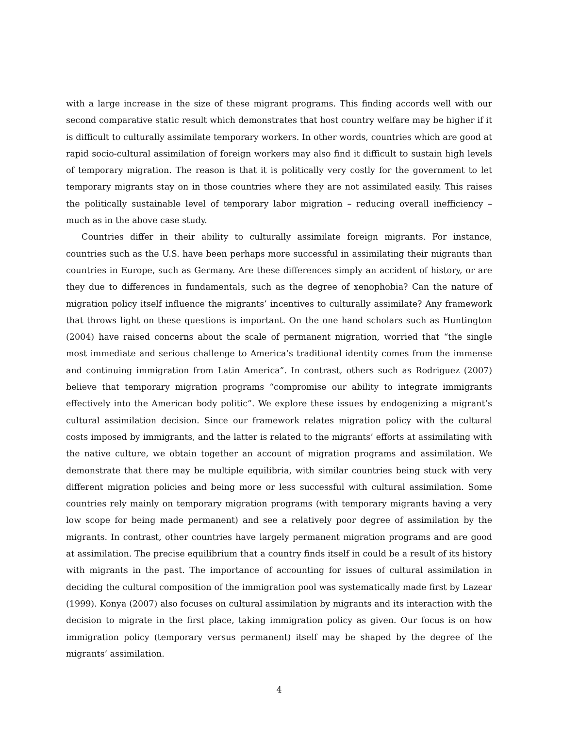with a large increase in the size of these migrant programs. This finding accords well with our second comparative static result which demonstrates that host country welfare may be higher if it is difficult to culturally assimilate temporary workers. In other words, countries which are good at rapid socio-cultural assimilation of foreign workers may also find it difficult to sustain high levels of temporary migration. The reason is that it is politically very costly for the government to let temporary migrants stay on in those countries where they are not assimilated easily. This raises the politically sustainable level of temporary labor migration – reducing overall inefficiency – much as in the above case study.
Countries differ in their ability to culturally assimilate foreign migrants. For instance, countries such as the U.S. have been perhaps more successful in assimilating their migrants than countries in Europe, such as Germany. Are these differences simply an accident of history, or are they due to differences in fundamentals, such as the degree of xenophobia? Can the nature of migration policy itself influence the migrants’ incentives to culturally assimilate? Any framework that throws light on these questions is important. On the one hand scholars such as Huntington (2004) have raised concerns about the scale of permanent migration, worried that “the single most immediate and serious challenge to America’s traditional identity comes from the immense and continuing immigration from Latin America”. In contrast, others such as Rodriguez (2007) believe that temporary migration programs “compromise our ability to integrate immigrants effectively into the American body politic”. We explore these issues by endogenizing a migrant’s cultural assimilation decision. Since our framework relates migration policy with the cultural costs imposed by immigrants, and the latter is related to the migrants’ efforts at assimilating with the native culture, we obtain together an account of migration programs and assimilation. We demonstrate that there may be multiple equilibria, with similar countries being stuck with very different migration policies and being more or less successful with cultural assimilation. Some countries rely mainly on temporary migration programs (with temporary migrants having a very low scope for being made permanent) and see a relatively poor degree of assimilation by the migrants. In contrast, other countries have largely permanent migration programs and are good at assimilation. The precise equilibrium that a country finds itself in could be a result of its history with migrants in the past. The importance of accounting for issues of cultural assimilation in deciding the cultural composition of the immigration pool was systematically made first by Lazear (1999). Konya (2007) also focuses on cultural assimilation by migrants and its interaction with the decision to migrate in the first place, taking immigration policy as given. Our focus is on how immigration policy (temporary versus permanent) itself may be shaped by the degree of the migrants’ assimilation.
4